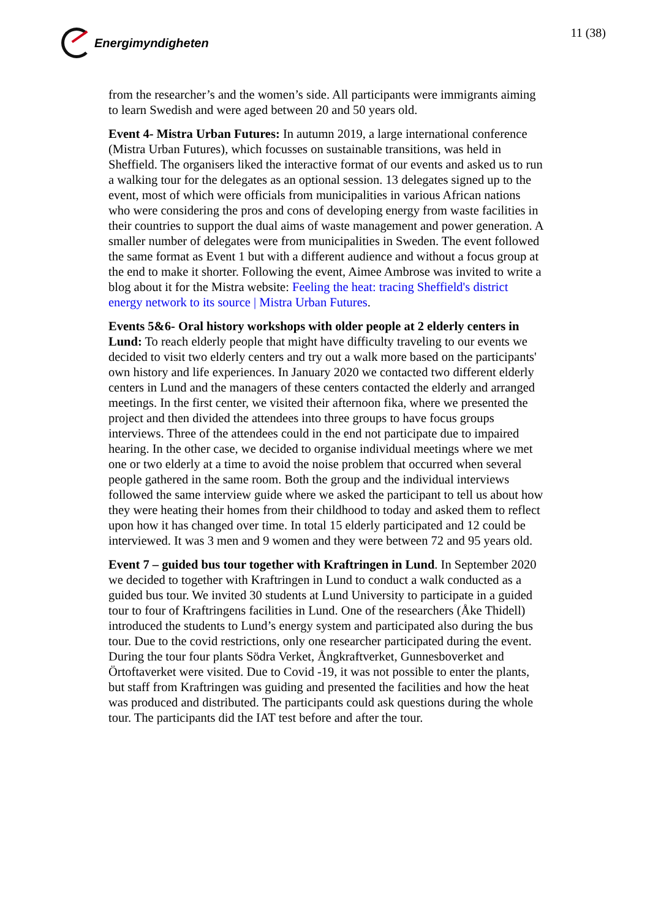Energimyndigheten 11 (38)
from the researcher’s and the women’s side. All participants were immigrants aiming to learn Swedish and were aged between 20 and 50 years old.
Event 4- Mistra Urban Futures: In autumn 2019, a large international conference (Mistra Urban Futures), which focusses on sustainable transitions, was held in Sheffield. The organisers liked the interactive format of our events and asked us to run a walking tour for the delegates as an optional session. 13 delegates signed up to the event, most of which were officials from municipalities in various African nations who were considering the pros and cons of developing energy from waste facilities in their countries to support the dual aims of waste management and power generation. A smaller number of delegates were from municipalities in Sweden. The event followed the same format as Event 1 but with a different audience and without a focus group at the end to make it shorter. Following the event, Aimee Ambrose was invited to write a blog about it for the Mistra website: Feeling the heat: tracing Sheffield's district energy network to its source | Mistra Urban Futures.
Events 5&6- Oral history workshops with older people at 2 elderly centers in Lund: To reach elderly people that might have difficulty traveling to our events we decided to visit two elderly centers and try out a walk more based on the participants' own history and life experiences. In January 2020 we contacted two different elderly centers in Lund and the managers of these centers contacted the elderly and arranged meetings. In the first center, we visited their afternoon fika, where we presented the project and then divided the attendees into three groups to have focus groups interviews. Three of the attendees could in the end not participate due to impaired hearing. In the other case, we decided to organise individual meetings where we met one or two elderly at a time to avoid the noise problem that occurred when several people gathered in the same room. Both the group and the individual interviews followed the same interview guide where we asked the participant to tell us about how they were heating their homes from their childhood to today and asked them to reflect upon how it has changed over time. In total 15 elderly participated and 12 could be interviewed. It was 3 men and 9 women and they were between 72 and 95 years old.
Event 7 – guided bus tour together with Kraftringen in Lund. In September 2020 we decided to together with Kraftringen in Lund to conduct a walk conducted as a guided bus tour. We invited 30 students at Lund University to participate in a guided tour to four of Kraftringens facilities in Lund. One of the researchers (Åke Thidell) introduced the students to Lund’s energy system and participated also during the bus tour. Due to the covid restrictions, only one researcher participated during the event. During the tour four plants Södra Verket, Ångkraftverket, Gunnesboverket and Örtoftaverket were visited. Due to Covid -19, it was not possible to enter the plants, but staff from Kraftringen was guiding and presented the facilities and how the heat was produced and distributed. The participants could ask questions during the whole tour. The participants did the IAT test before and after the tour.